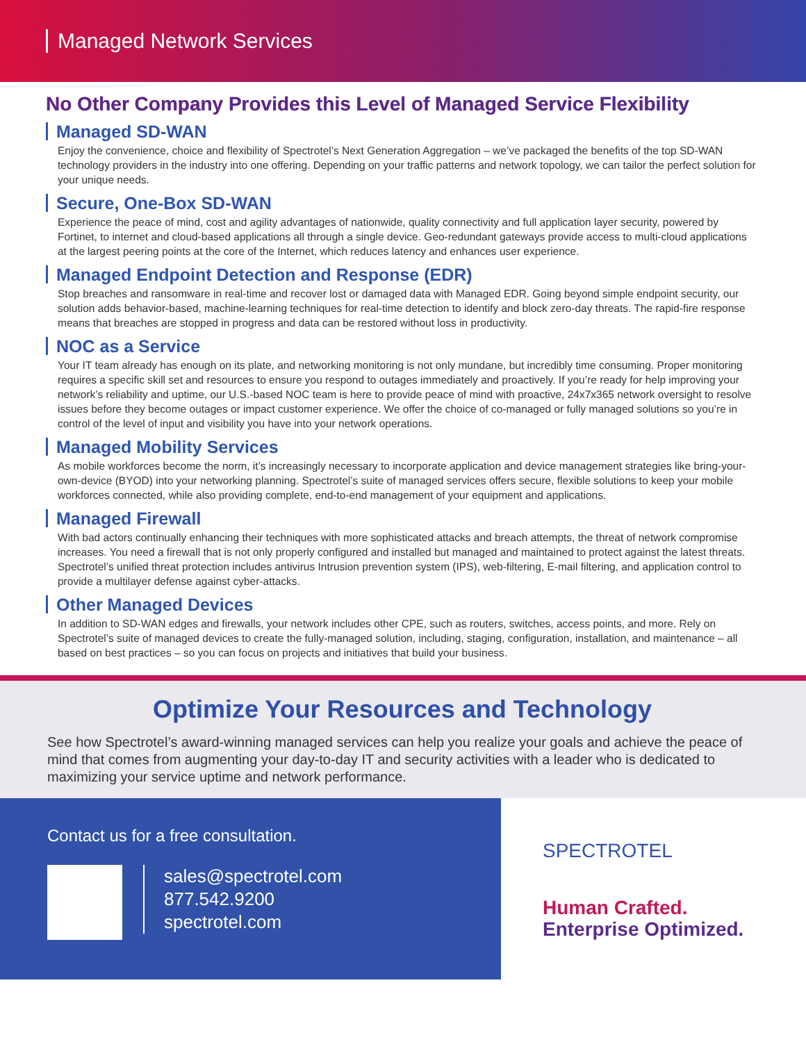Managed Network Services
No Other Company Provides this Level of Managed Service Flexibility
Managed SD-WAN
Enjoy the convenience, choice and flexibility of Spectrotel’s Next Generation Aggregation – we’ve packaged the benefits of the top SD-WAN technology providers in the industry into one offering. Depending on your traffic patterns and network topology, we can tailor the perfect solution for your unique needs.
Secure, One-Box SD-WAN
Experience the peace of mind, cost and agility advantages of nationwide, quality connectivity and full application layer security, powered by Fortinet, to internet and cloud-based applications all through a single device. Geo-redundant gateways provide access to multi-cloud applications at the largest peering points at the core of the Internet, which reduces latency and enhances user experience.
Managed Endpoint Detection and Response (EDR)
Stop breaches and ransomware in real-time and recover lost or damaged data with Managed EDR. Going beyond simple endpoint security, our solution adds behavior-based, machine-learning techniques for real-time detection to identify and block zero-day threats. The rapid-fire response means that breaches are stopped in progress and data can be restored without loss in productivity.
NOC as a Service
Your IT team already has enough on its plate, and networking monitoring is not only mundane, but incredibly time consuming. Proper monitoring requires a specific skill set and resources to ensure you respond to outages immediately and proactively. If you’re ready for help improving your network’s reliability and uptime, our U.S.-based NOC team is here to provide peace of mind with proactive, 24x7x365 network oversight to resolve issues before they become outages or impact customer experience. We offer the choice of co-managed or fully managed solutions so you’re in control of the level of input and visibility you have into your network operations.
Managed Mobility Services
As mobile workforces become the norm, it’s increasingly necessary to incorporate application and device management strategies like bring-your-own-device (BYOD) into your networking planning. Spectrotel’s suite of managed services offers secure, flexible solutions to keep your mobile workforces connected, while also providing complete, end-to-end management of your equipment and applications.
Managed Firewall
With bad actors continually enhancing their techniques with more sophisticated attacks and breach attempts, the threat of network compromise increases. You need a firewall that is not only properly configured and installed but managed and maintained to protect against the latest threats. Spectrotel’s unified threat protection includes antivirus Intrusion prevention system (IPS), web-filtering, E-mail filtering, and application control to provide a multilayer defense against cyber-attacks.
Other Managed Devices
In addition to SD-WAN edges and firewalls, your network includes other CPE, such as routers, switches, access points, and more. Rely on Spectrotel’s suite of managed devices to create the fully-managed solution, including, staging, configuration, installation, and maintenance – all based on best practices – so you can focus on projects and initiatives that build your business.
Optimize Your Resources and Technology
See how Spectrotel’s award-winning managed services can help you realize your goals and achieve the peace of mind that comes from augmenting your day-to-day IT and security activities with a leader who is dedicated to maximizing your service uptime and network performance.
Contact us for a free consultation.
sales@spectrotel.com
877.542.9200
spectrotel.com
SPECTROTEL
Human Crafted.
Enterprise Optimized.